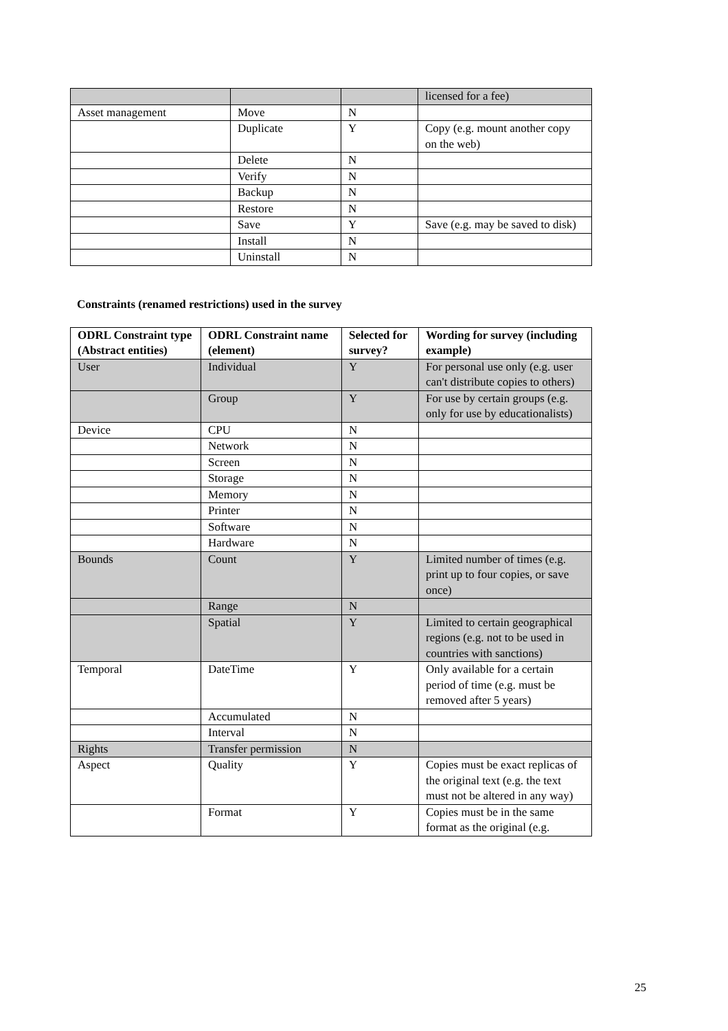| | | | licensed for a fee) |
| Asset management | Move | N | |
| | Duplicate | Y | Copy (e.g. mount another copy on the web) |
| | Delete | N | |
| | Verify | N | |
| | Backup | N | |
| | Restore | N | |
| | Save | Y | Save (e.g. may be saved to disk) |
| | Install | N | |
| | Uninstall | N | |
Constraints (renamed restrictions) used in the survey
| ODRL Constraint type (Abstract entities) | ODRL Constraint name (element) | Selected for survey? | Wording for survey (including example) |
| --- | --- | --- | --- |
| User | Individual | Y | For personal use only (e.g. user can't distribute copies to others) |
| | Group | Y | For use by certain groups (e.g. only for use by educationalists) |
| Device | CPU | N | |
| | Network | N | |
| | Screen | N | |
| | Storage | N | |
| | Memory | N | |
| | Printer | N | |
| | Software | N | |
| | Hardware | N | |
| Bounds | Count | Y | Limited number of times (e.g. print up to four copies, or save once) |
| | Range | N | |
| | Spatial | Y | Limited to certain geographical regions (e.g. not to be used in countries with sanctions) |
| Temporal | DateTime | Y | Only available for a certain period of time (e.g. must be removed after 5 years) |
| | Accumulated | N | |
| | Interval | N | |
| Rights | Transfer permission | N | |
| Aspect | Quality | Y | Copies must be exact replicas of the original text (e.g. the text must not be altered in any way) |
| | Format | Y | Copies must be in the same format as the original (e.g. |
25